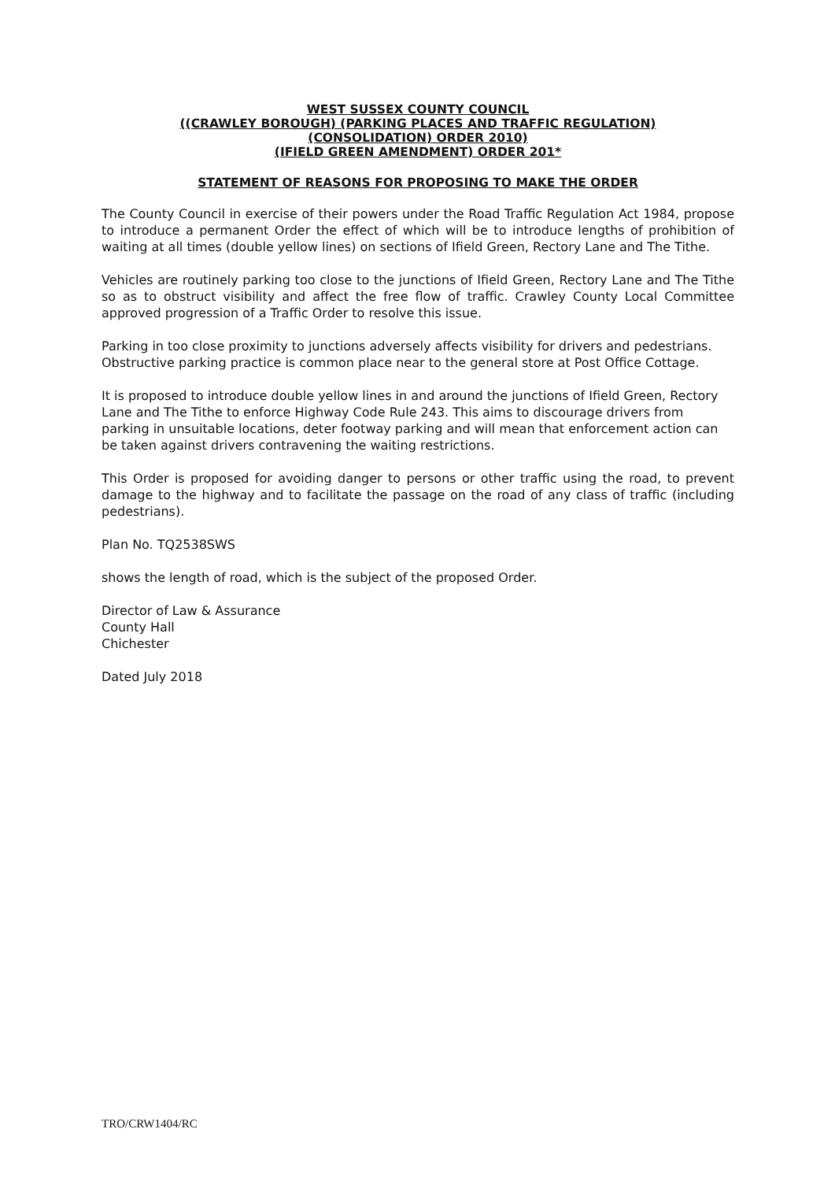WEST SUSSEX COUNTY COUNCIL
((CRAWLEY BOROUGH) (PARKING PLACES AND TRAFFIC REGULATION)
(CONSOLIDATION) ORDER 2010)
(IFIELD GREEN AMENDMENT) ORDER 201*
STATEMENT OF REASONS FOR PROPOSING TO MAKE THE ORDER
The County Council in exercise of their powers under the Road Traffic Regulation Act 1984, propose to introduce a permanent Order the effect of which will be to introduce lengths of prohibition of waiting at all times (double yellow lines) on sections of Ifield Green, Rectory Lane and The Tithe.
Vehicles are routinely parking too close to the junctions of Ifield Green, Rectory Lane and The Tithe so as to obstruct visibility and affect the free flow of traffic. Crawley County Local Committee approved progression of a Traffic Order to resolve this issue.
Parking in too close proximity to junctions adversely affects visibility for drivers and pedestrians. Obstructive parking practice is common place near to the general store at Post Office Cottage.
It is proposed to introduce double yellow lines in and around the junctions of Ifield Green, Rectory Lane and The Tithe to enforce Highway Code Rule 243. This aims to discourage drivers from parking in unsuitable locations, deter footway parking and will mean that enforcement action can be taken against drivers contravening the waiting restrictions.
This Order is proposed for avoiding danger to persons or other traffic using the road, to prevent damage to the highway and to facilitate the passage on the road of any class of traffic (including pedestrians).
Plan No. TQ2538SWS
shows the length of road, which is the subject of the proposed Order.
Director of Law & Assurance
County Hall
Chichester
Dated July 2018
TRO/CRW1404/RC